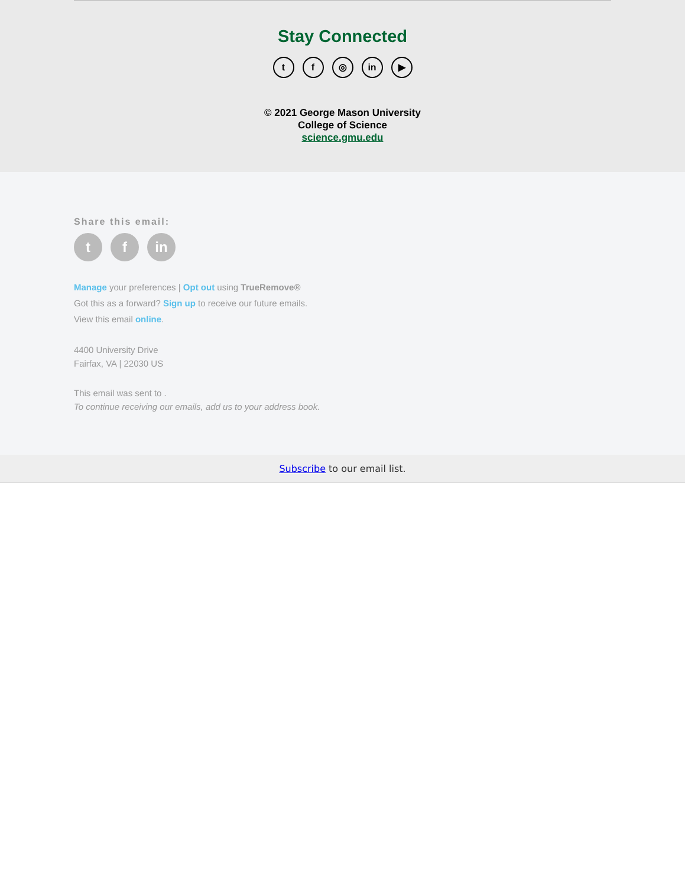Stay Connected
t f ◎ in ▶
© 2021 George Mason University
College of Science
science.gmu.edu
Share this email:
t f in
Manage your preferences | Opt out using TrueRemove®
Got this as a forward? Sign up to receive our future emails.
View this email online.
4400 University Drive
Fairfax, VA | 22030 US
This email was sent to .
To continue receiving our emails, add us to your address book.
Subscribe to our email list.